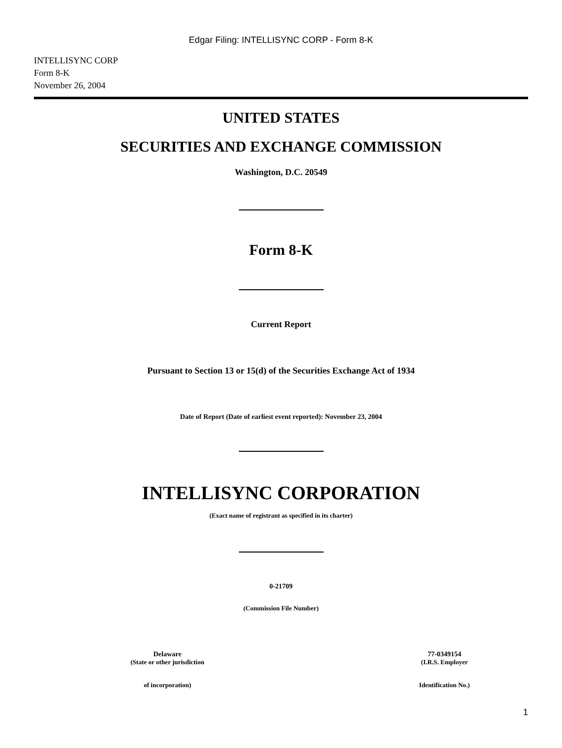Edgar Filing: INTELLISYNC CORP - Form 8-K
INTELLISYNC CORP
Form 8-K
November 26, 2004
UNITED STATES
SECURITIES AND EXCHANGE COMMISSION
Washington, D.C. 20549
Form 8-K
Current Report
Pursuant to Section 13 or 15(d) of the Securities Exchange Act of 1934
Date of Report (Date of earliest event reported): November 23, 2004
INTELLISYNC CORPORATION
(Exact name of registrant as specified in its charter)
0-21709
(Commission File Number)
| Delaware | 77-0349154 |
| (State or other jurisdiction | (I.R.S. Employer |
| of incorporation) | Identification No.) |
1